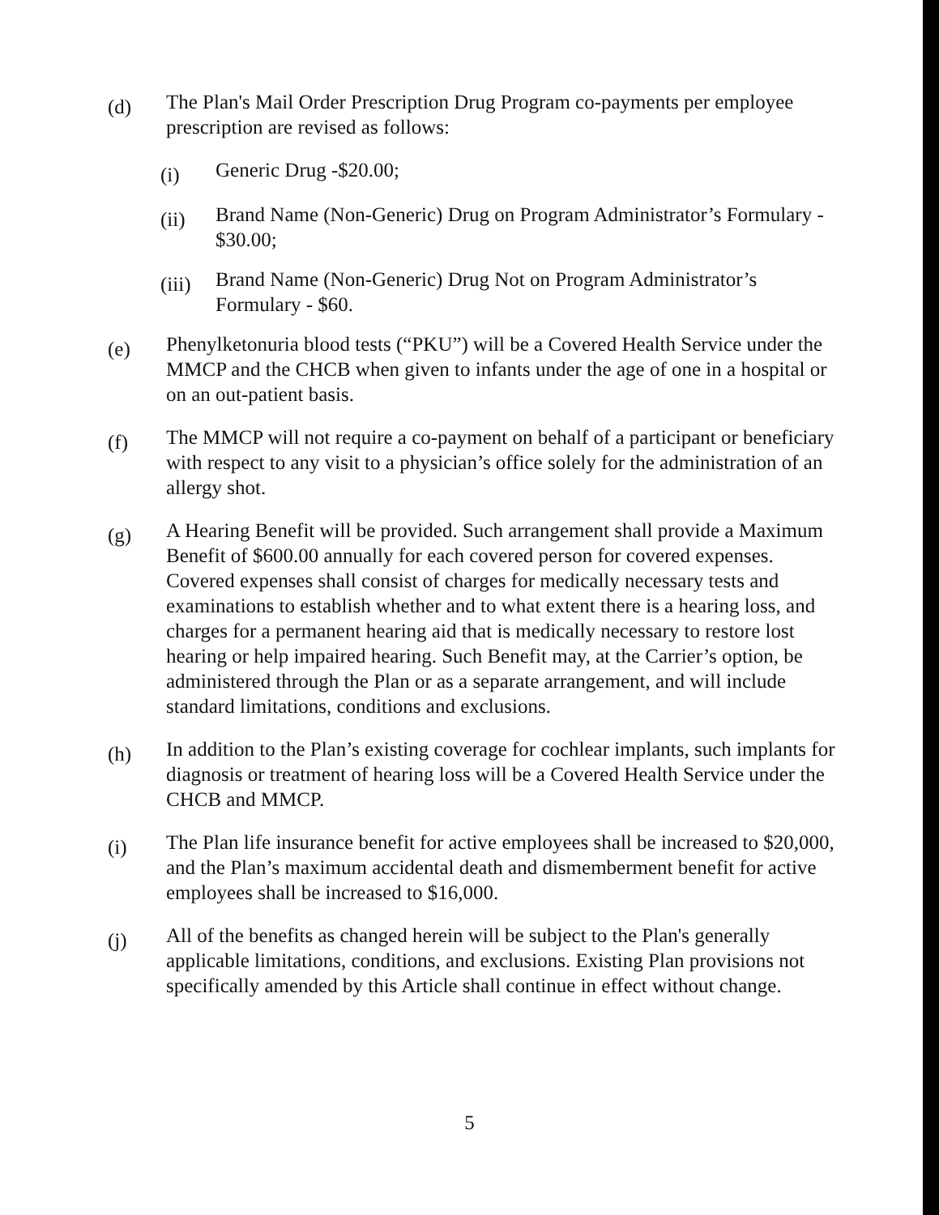(d)
The Plan's Mail Order Prescription Drug Program co-payments per employee prescription are revised as follows:
(i)
Generic Drug -$20.00;
(ii)
Brand Name (Non-Generic) Drug on Program Administrator’s Formulary - $30.00;
(iii)
Brand Name (Non-Generic) Drug Not on Program Administrator’s Formulary - $60.
(e)
Phenylketonuria blood tests (“PKU”) will be a Covered Health Service under the MMCP and the CHCB when given to infants under the age of one in a hospital or on an out-patient basis.
(f)
The MMCP will not require a co-payment on behalf of a participant or beneficiary with respect to any visit to a physician’s office solely for the administration of an allergy shot.
(g)
A Hearing Benefit will be provided. Such arrangement shall provide a Maximum Benefit of $600.00 annually for each covered person for covered expenses. Covered expenses shall consist of charges for medically necessary tests and examinations to establish whether and to what extent there is a hearing loss, and charges for a permanent hearing aid that is medically necessary to restore lost hearing or help impaired hearing. Such Benefit may, at the Carrier’s option, be administered through the Plan or as a separate arrangement, and will include standard limitations, conditions and exclusions.
(h)
In addition to the Plan’s existing coverage for cochlear implants, such implants for diagnosis or treatment of hearing loss will be a Covered Health Service under the CHCB and MMCP.
(i)
The Plan life insurance benefit for active employees shall be increased to $20,000, and the Plan’s maximum accidental death and dismemberment benefit for active employees shall be increased to $16,000.
(j)
All of the benefits as changed herein will be subject to the Plan's generally applicable limitations, conditions, and exclusions. Existing Plan provisions not specifically amended by this Article shall continue in effect without change.
5